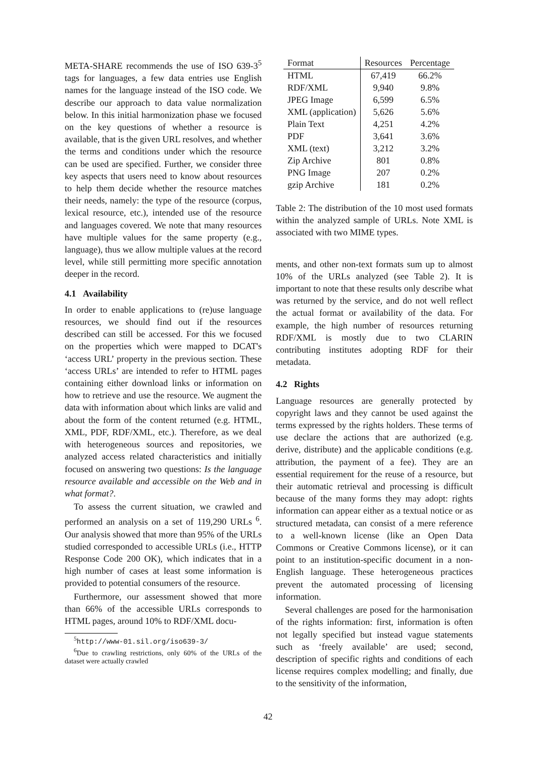META-SHARE recommends the use of ISO 639-3<sup>5</sup> tags for languages, a few data entries use English names for the language instead of the ISO code. We describe our approach to data value normalization below. In this initial harmonization phase we focused on the key questions of whether a resource is available, that is the given URL resolves, and whether the terms and conditions under which the resource can be used are specified. Further, we consider three key aspects that users need to know about resources to help them decide whether the resource matches their needs, namely: the type of the resource (corpus, lexical resource, etc.), intended use of the resource and languages covered. We note that many resources have multiple values for the same property (e.g., language), thus we allow multiple values at the record level, while still permitting more specific annotation deeper in the record.
4.1 Availability
In order to enable applications to (re)use language resources, we should find out if the resources described can still be accessed. For this we focused on the properties which were mapped to DCAT's ‘access URL’ property in the previous section. These ‘access URLs’ are intended to refer to HTML pages containing either download links or information on how to retrieve and use the resource. We augment the data with information about which links are valid and about the form of the content returned (e.g. HTML, XML, PDF, RDF/XML, etc.). Therefore, as we deal with heterogeneous sources and repositories, we analyzed access related characteristics and initially focused on answering two questions: Is the language resource available and accessible on the Web and in what format?.
To assess the current situation, we crawled and performed an analysis on a set of 119,290 URLs <sup>6</sup>. Our analysis showed that more than 95% of the URLs studied corresponded to accessible URLs (i.e., HTTP Response Code 200 OK), which indicates that in a high number of cases at least some information is provided to potential consumers of the resource.
Furthermore, our assessment showed that more than 66% of the accessible URLs corresponds to HTML pages, around 10% to RDF/XML docu-
<sup>5</sup> http://www-01.sil.org/iso639-3/
<sup>6</sup> Due to crawling restrictions, only 60% of the URLs of the dataset were actually crawled
| Format | Resources | Percentage |
| --- | --- | --- |
| HTML | 67,419 | 66.2% |
| RDF/XML | 9,940 | 9.8% |
| JPEG Image | 6,599 | 6.5% |
| XML (application) | 5,626 | 5.6% |
| Plain Text | 4,251 | 4.2% |
| PDF | 3,641 | 3.6% |
| XML (text) | 3,212 | 3.2% |
| Zip Archive | 801 | 0.8% |
| PNG Image | 207 | 0.2% |
| gzip Archive | 181 | 0.2% |
Table 2: The distribution of the 10 most used formats within the analyzed sample of URLs. Note XML is associated with two MIME types.
ments, and other non-text formats sum up to almost 10% of the URLs analyzed (see Table 2). It is important to note that these results only describe what was returned by the service, and do not well reflect the actual format or availability of the data. For example, the high number of resources returning RDF/XML is mostly due to two CLARIN contributing institutes adopting RDF for their metadata.
4.2 Rights
Language resources are generally protected by copyright laws and they cannot be used against the terms expressed by the rights holders. These terms of use declare the actions that are authorized (e.g. derive, distribute) and the applicable conditions (e.g. attribution, the payment of a fee). They are an essential requirement for the reuse of a resource, but their automatic retrieval and processing is difficult because of the many forms they may adopt: rights information can appear either as a textual notice or as structured metadata, can consist of a mere reference to a well-known license (like an Open Data Commons or Creative Commons license), or it can point to an institution-specific document in a non-English language. These heterogeneous practices prevent the automated processing of licensing information.
Several challenges are posed for the harmonisation of the rights information: first, information is often not legally specified but instead vague statements such as ‘freely available’ are used; second, description of specific rights and conditions of each license requires complex modelling; and finally, due to the sensitivity of the information,
42